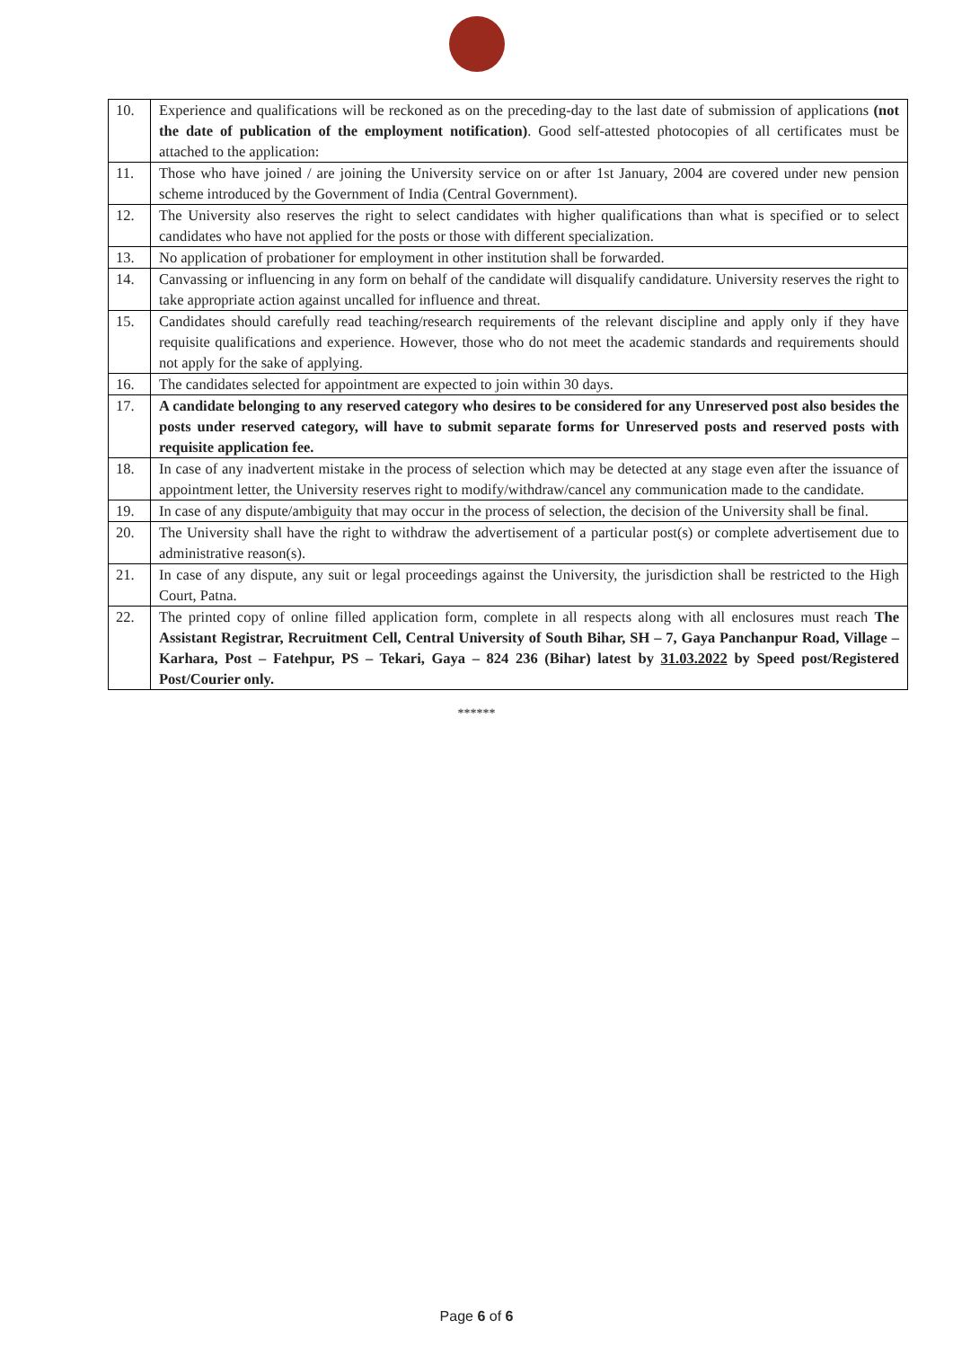| 10. | Experience and qualifications will be reckoned as on the preceding-day to the last date of submission of applications (not the date of publication of the employment notification) . Good self-attested photocopies of all certificates must be attached to the application: |
| 11. | Those who have joined / are joining the University service on or after 1st January, 2004 are covered under new pension scheme introduced by the Government of India (Central Government). |
| 12. | The University also reserves the right to select candidates with higher qualifications than what is specified or to select candidates who have not applied for the posts or those with different specialization. |
| 13. | No application of probationer for employment in other institution shall be forwarded. |
| 14. | Canvassing or influencing in any form on behalf of the candidate will disqualify candidature. University reserves the right to take appropriate action against uncalled for influence and threat. |
| 15. | Candidates should carefully read teaching/research requirements of the relevant discipline and apply only if they have requisite qualifications and experience. However, those who do not meet the academic standards and requirements should not apply for the sake of applying. |
| 16. | The candidates selected for appointment are expected to join within 30 days. |
| 17. | A candidate belonging to any reserved category who desires to be considered for any Unreserved post also besides the posts under reserved category, will have to submit separate forms for Unreserved posts and reserved posts with requisite application fee. |
| 18. | In case of any inadvertent mistake in the process of selection which may be detected at any stage even after the issuance of appointment letter, the University reserves right to modify/withdraw/cancel any communication made to the candidate. |
| 19. | In case of any dispute/ambiguity that may occur in the process of selection, the decision of the University shall be final. |
| 20. | The University shall have the right to withdraw the advertisement of a particular post(s) or complete advertisement due to administrative reason(s). |
| 21. | In case of any dispute, any suit or legal proceedings against the University, the jurisdiction shall be restricted to the High Court, Patna. |
| 22. | The printed copy of online filled application form, complete in all respects along with all enclosures must reach The Assistant Registrar, Recruitment Cell, Central University of South Bihar, SH – 7, Gaya Panchanpur Road, Village – Karhara, Post – Fatehpur, PS – Tekari, Gaya – 824 236 (Bihar) latest by 31.03.2022 by Speed post/Registered Post/Courier only. |
******
Page 6 of 6